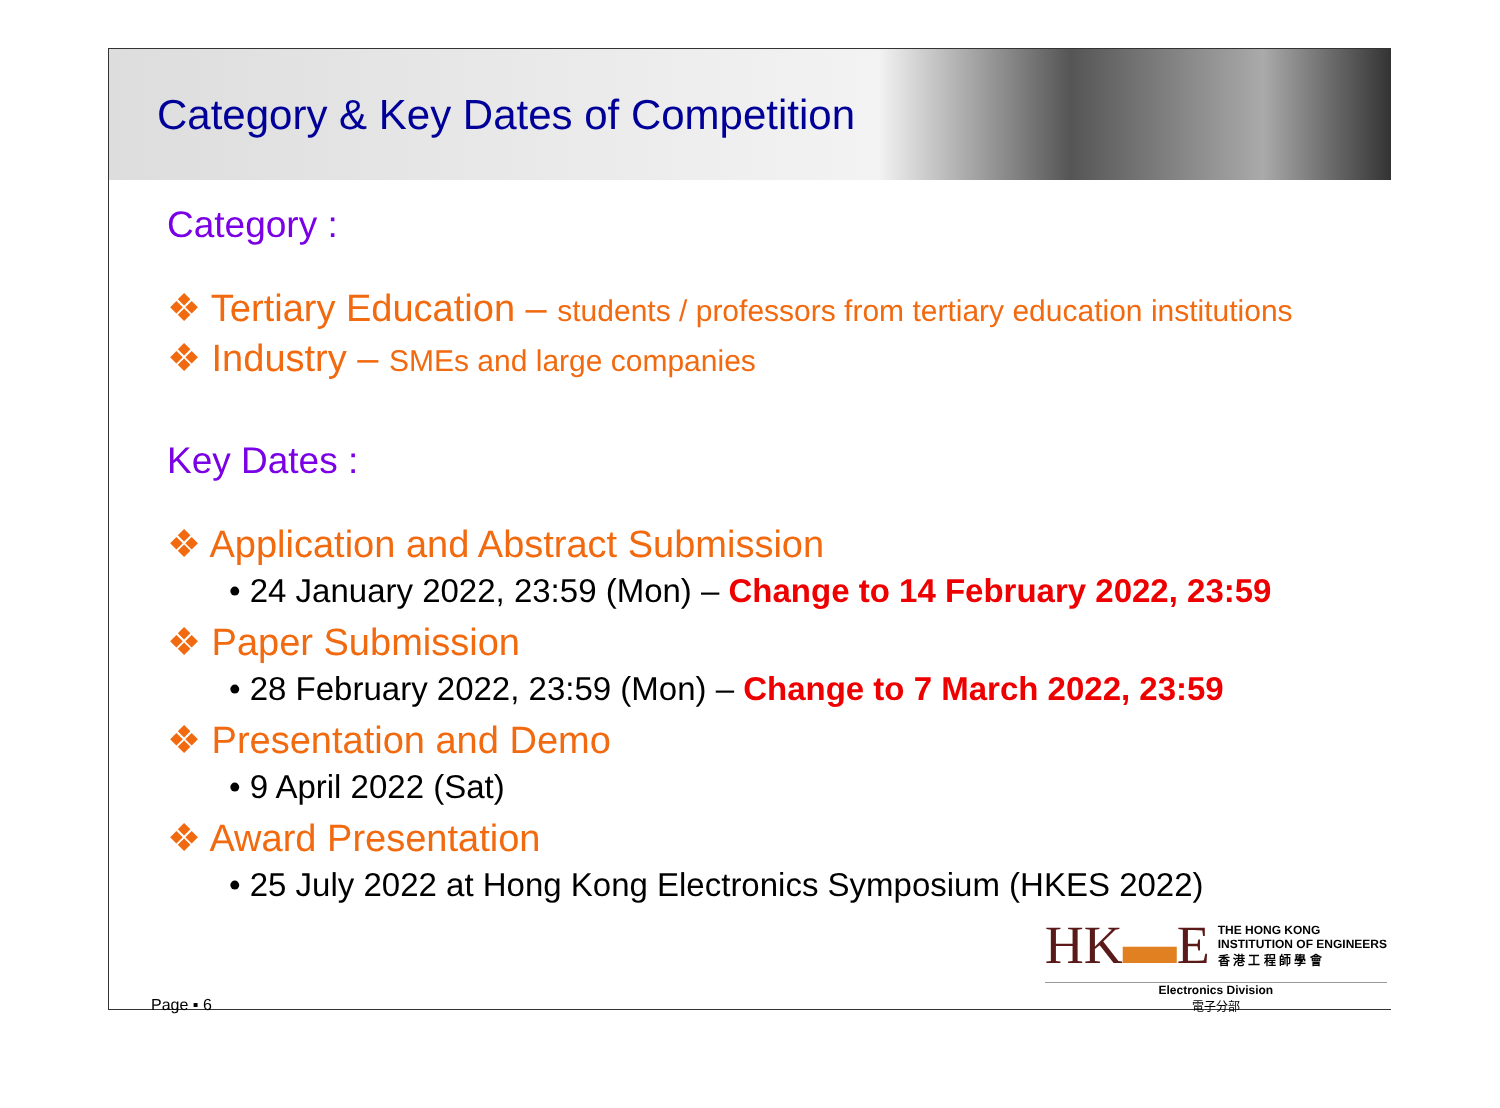Category & Key Dates of Competition
Category :
❖ Tertiary Education – students / professors from tertiary education institutions
❖ Industry – SMEs and large companies
Key Dates :
❖ Application and Abstract Submission
• 24 January 2022, 23:59 (Mon) – Change to 14 February 2022, 23:59
❖ Paper Submission
• 28 February 2022, 23:59 (Mon) – Change to 7 March 2022, 23:59
❖ Presentation and Demo
• 9 April 2022 (Sat)
❖ Award Presentation
• 25 July 2022 at Hong Kong Electronics Symposium (HKES 2022)
Page ▪ 6
HK▬E THE HONG KONG
INSTITUTION OF ENGINEERS
香 港 工 程 師 學 會
Electronics Division
電子分部